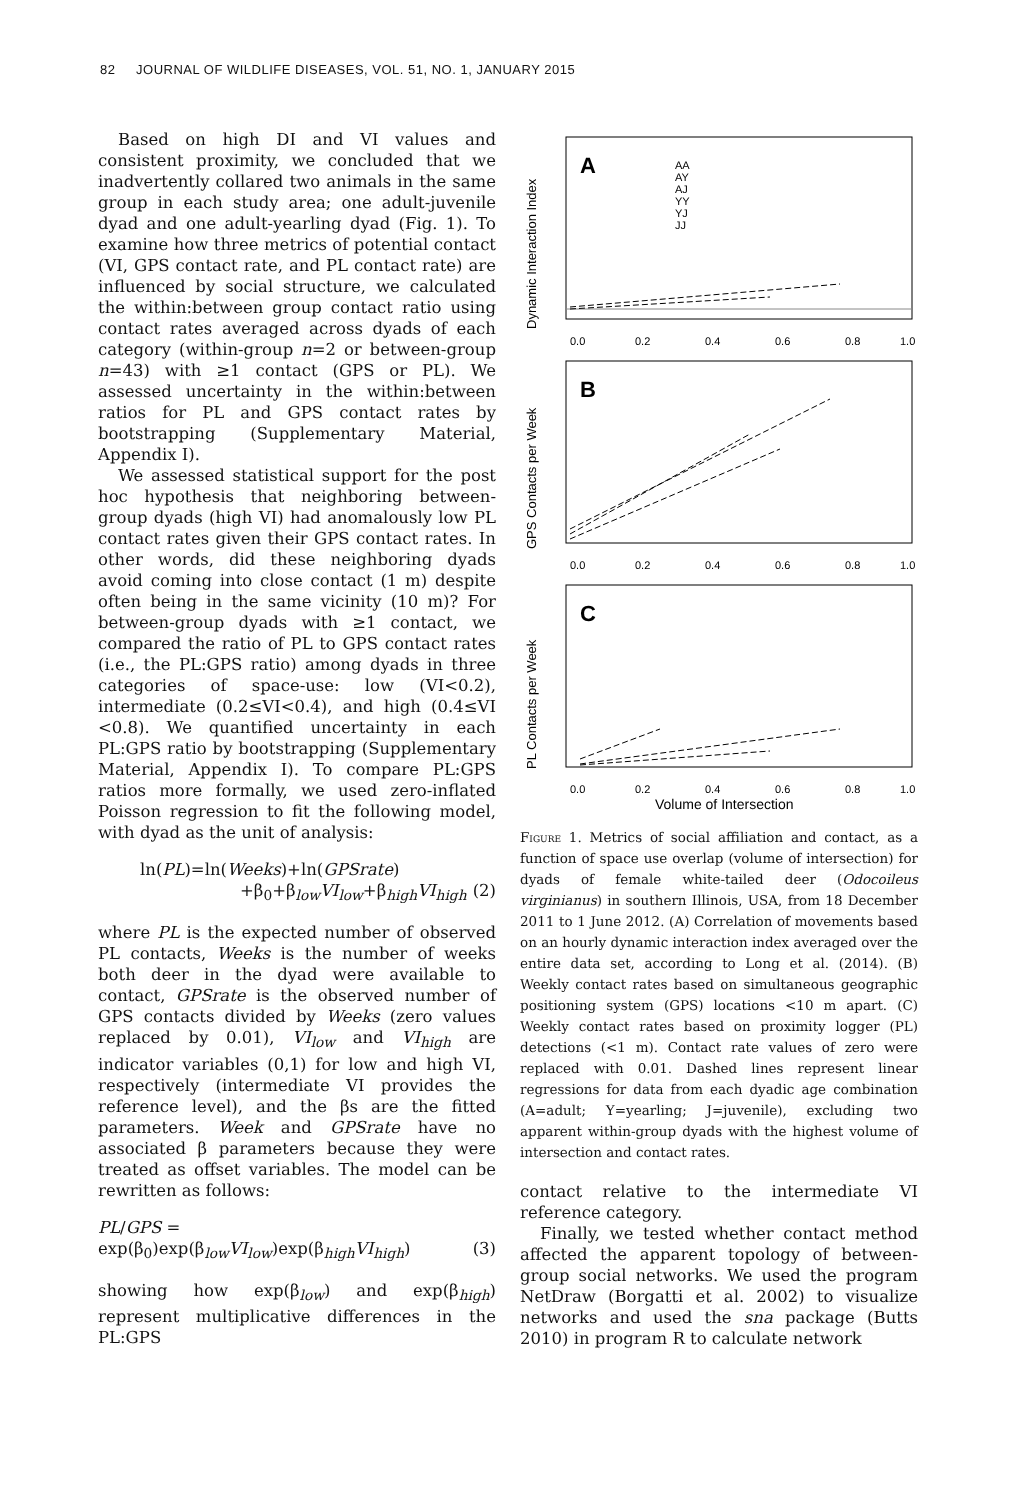82 JOURNAL OF WILDLIFE DISEASES, VOL. 51, NO. 1, JANUARY 2015
Based on high DI and VI values and consistent proximity, we concluded that we inadvertently collared two animals in the same group in each study area; one adult-juvenile dyad and one adult-yearling dyad (Fig. 1). To examine how three metrics of potential contact (VI, GPS contact rate, and PL contact rate) are influenced by social structure, we calculated the within:between group contact ratio using contact rates averaged across dyads of each category (within-group n=2 or between-group n=43) with ≥1 contact (GPS or PL). We assessed uncertainty in the within:between ratios for PL and GPS contact rates by bootstrapping (Supplementary Material, Appendix I).
We assessed statistical support for the post hoc hypothesis that neighboring between-group dyads (high VI) had anomalously low PL contact rates given their GPS contact rates. In other words, did these neighboring dyads avoid coming into close contact (1 m) despite often being in the same vicinity (10 m)? For between-group dyads with ≥1 contact, we compared the ratio of PL to GPS contact rates (i.e., the PL:GPS ratio) among dyads in three categories of space-use: low (VI<0.2), intermediate (0.2≤VI<0.4), and high (0.4≤VI <0.8). We quantified uncertainty in each PL:GPS ratio by bootstrapping (Supplementary Material, Appendix I). To compare PL:GPS ratios more formally, we used zero-inflated Poisson regression to fit the following model, with dyad as the unit of analysis:
ln(PL)=ln(Weeks)+ln(GPSrate)
+β<sub>0</sub>+β<sub>low</sub>VI<sub>low</sub>+β<sub>high</sub>VI<sub>high</sub> (2)
where PL is the expected number of observed PL contacts, Weeks is the number of weeks both deer in the dyad were available to contact, GPSrate is the observed number of GPS contacts divided by Weeks (zero values replaced by 0.01), VI<sub>low</sub> and VI<sub>high</sub> are indicator variables (0,1) for low and high VI, respectively (intermediate VI provides the reference level), and the βs are the fitted parameters. Week and GPSrate have no associated β parameters because they were treated as offset variables. The model can be rewritten as follows:
PL/GPS =
exp(β<sub>0</sub>)exp(β<sub>low</sub>VI<sub>low</sub>)exp(β<sub>high</sub>VI<sub>high</sub>) (3)
showing how exp(β<sub>low</sub>) and exp(β<sub>high</sub>) represent multiplicative differences in the PL:GPS
A
B
C
AA
AY
AJ
YY
YJ
JJ
0.0
0.2
0.4
0.6
0.8
1.0
0.0
0.2
0.4
0.6
0.8
1.0
0.0
0.2
0.4
0.6
0.8
1.0
Volume of Intersection
Dynamic Interaction Index
GPS Contacts per Week
PL Contacts per Week
Figure 1. Metrics of social affiliation and contact, as a function of space use overlap (volume of intersection) for dyads of female white-tailed deer (Odocoileus virginianus) in southern Illinois, USA, from 18 December 2011 to 1 June 2012. (A) Correlation of movements based on an hourly dynamic interaction index averaged over the entire data set, according to Long et al. (2014). (B) Weekly contact rates based on simultaneous geographic positioning system (GPS) locations <10 m apart. (C) Weekly contact rates based on proximity logger (PL) detections (<1 m). Contact rate values of zero were replaced with 0.01. Dashed lines represent linear regressions for data from each dyadic age combination (A=adult; Y=yearling; J=juvenile), excluding two apparent within-group dyads with the highest volume of intersection and contact rates.
contact relative to the intermediate VI reference category.
Finally, we tested whether contact method affected the apparent topology of between-group social networks. We used the program NetDraw (Borgatti et al. 2002) to visualize networks and used the sna package (Butts 2010) in program R to calculate network